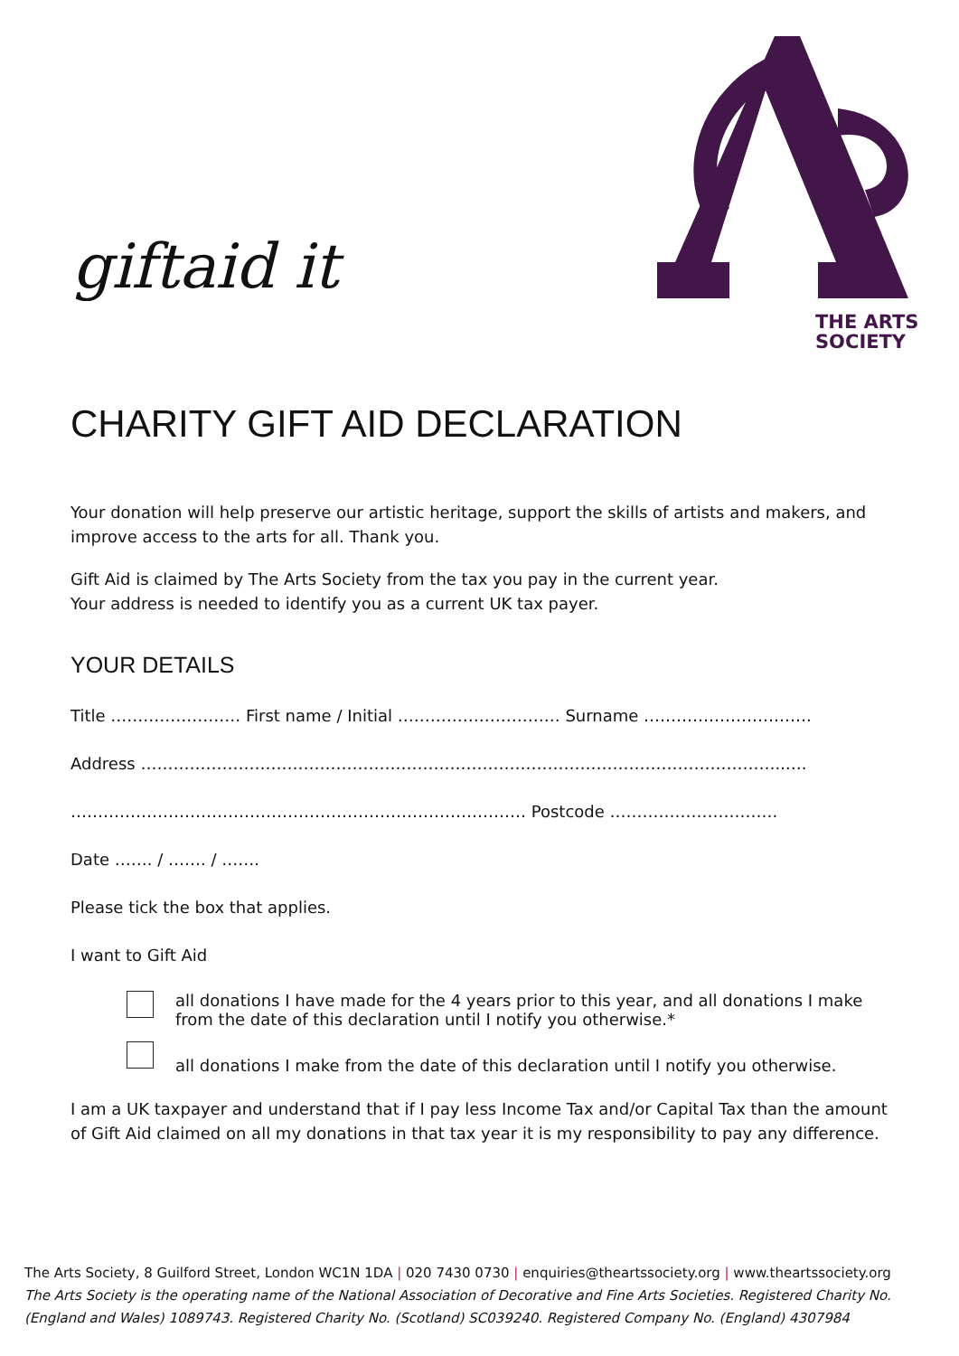giftaid it
THE ARTS
SOCIETY
CHARITY GIFT AID DECLARATION
Your donation will help preserve our artistic heritage, support the skills of artists and makers, and improve access to the arts for all. Thank you.
Gift Aid is claimed by The Arts Society from the tax you pay in the current year.
Your address is needed to identify you as a current UK tax payer.
YOUR DETAILS
Title …………………… First name / Initial ………………………… Surname ………………………….
Address ………………………………………………………………………………………………………..….
………………………………………………………………………… Postcode ………………………….
Date ……. / ……. / …….
Please tick the box that applies.
I want to Gift Aid
all donations I have made for the 4 years prior to this year, and all donations I make from the date of this declaration until I notify you otherwise.*
all donations I make from the date of this declaration until I notify you otherwise.
I am a UK taxpayer and understand that if I pay less Income Tax and/or Capital Tax than the amount of Gift Aid claimed on all my donations in that tax year it is my responsibility to pay any difference.
The Arts Society, 8 Guilford Street, London WC1N 1DA | 020 7430 0730 | enquiries@theartssociety.org | www.theartssociety.org
The Arts Society is the operating name of the National Association of Decorative and Fine Arts Societies. Registered Charity No. (England and Wales) 1089743. Registered Charity No. (Scotland) SC039240. Registered Company No. (England) 4307984